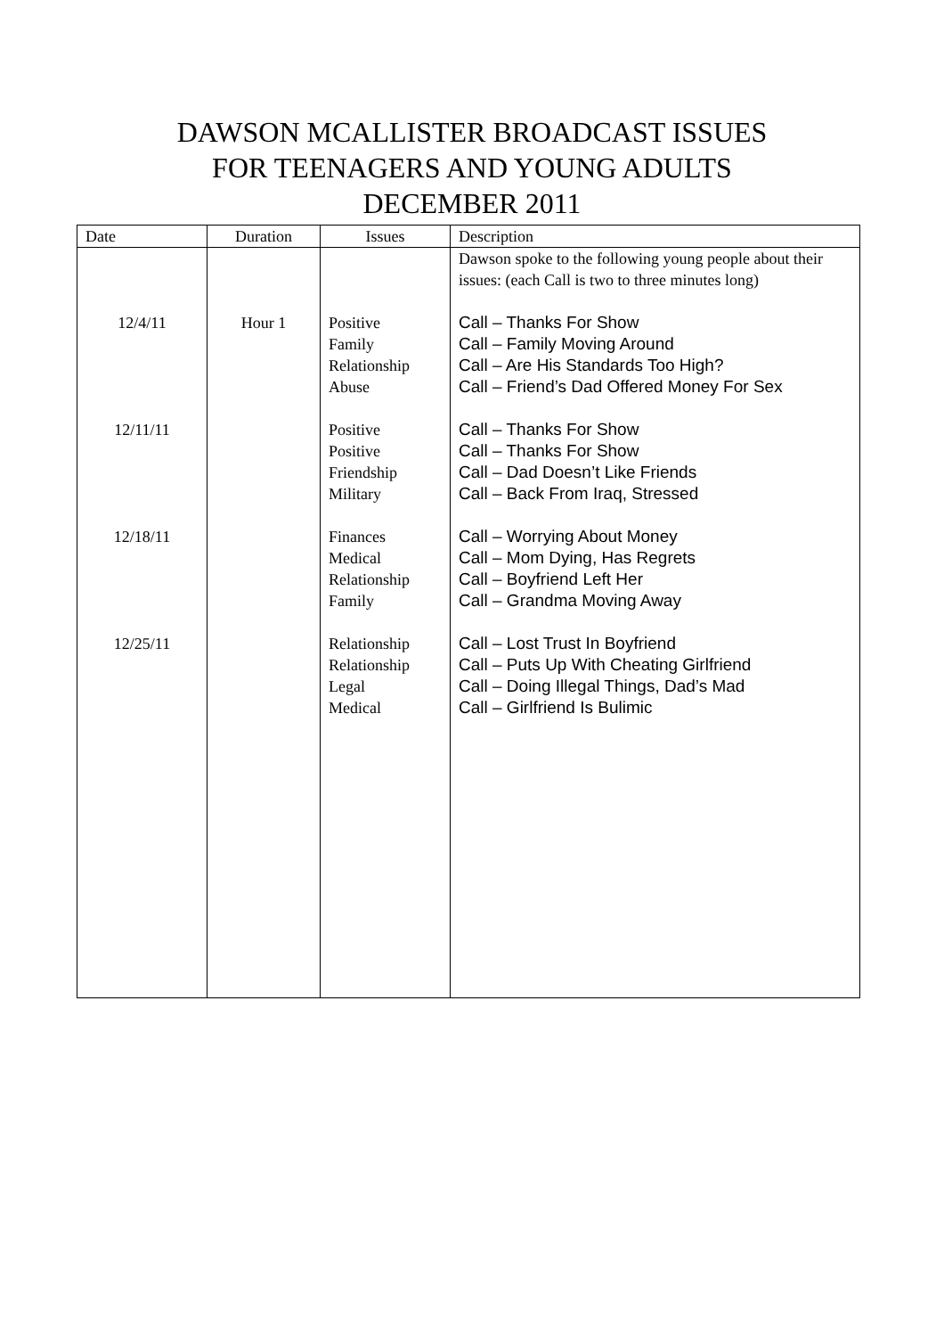DAWSON MCALLISTER BROADCAST ISSUES
FOR TEENAGERS AND YOUNG ADULTS
DECEMBER 2011
| Date | Duration | Issues | Description |
| --- | --- | --- | --- |
| 12/4/11 12/11/11 12/18/11 12/25/11 | Hour 1 | Positive Family Relationship Abuse Positive Positive Friendship Military Finances Medical Relationship Family Relationship Relationship Legal Medical | Dawson spoke to the following young people about their issues: (each Call is two to three minutes long) Call – Thanks For Show Call – Family Moving Around Call – Are His Standards Too High? Call – Friend’s Dad Offered Money For Sex Call – Thanks For Show Call – Thanks For Show Call – Dad Doesn’t Like Friends Call – Back From Iraq, Stressed Call – Worrying About Money Call – Mom Dying, Has Regrets Call – Boyfriend Left Her Call – Grandma Moving Away Call – Lost Trust In Boyfriend Call – Puts Up With Cheating Girlfriend Call – Doing Illegal Things, Dad’s Mad Call – Girlfriend Is Bulimic |